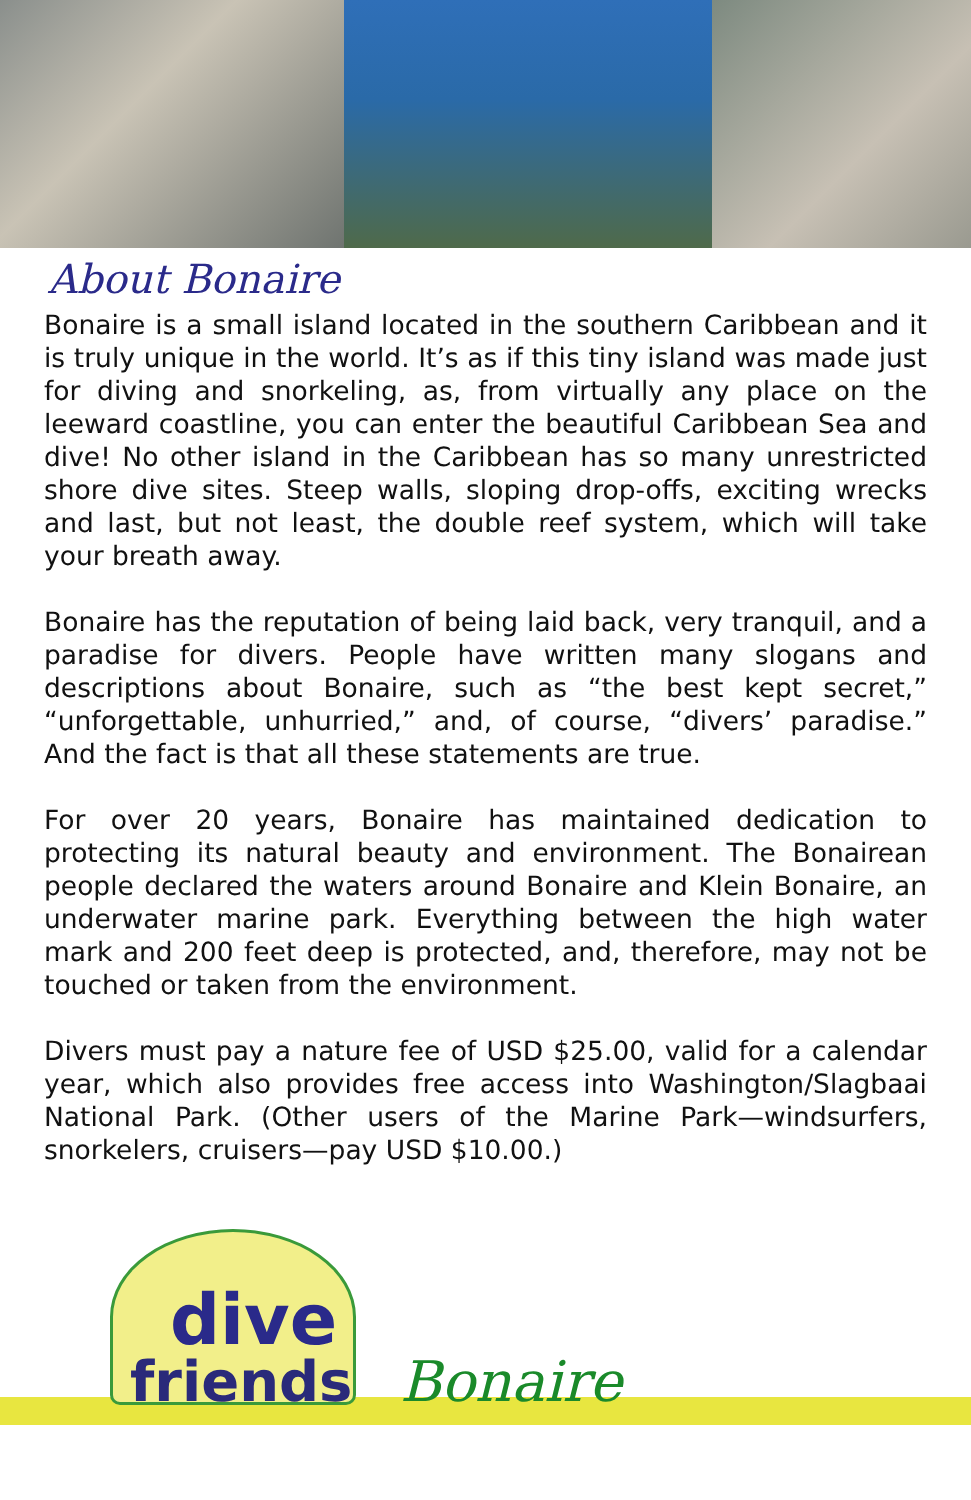About Bonaire
Bonaire is a small island located in the southern Caribbean and it is truly unique in the world. It’s as if this tiny island was made just for diving and snorkeling, as, from virtually any place on the leeward coastline, you can enter the beautiful Caribbean Sea and dive! No other island in the Caribbean has so many unrestricted shore dive sites. Steep walls, sloping drop-offs, exciting wrecks and last, but not least, the double reef system, which will take your breath away.
Bonaire has the reputation of being laid back, very tranquil, and a paradise for divers. People have written many slogans and descriptions about Bonaire, such as “the best kept secret,” “unforgettable, unhurried,” and, of course, “divers’ paradise.” And the fact is that all these statements are true.
For over 20 years, Bonaire has maintained dedication to protecting its natural beauty and environment. The Bonairean people declared the waters around Bonaire and Klein Bonaire, an underwater marine park. Everything between the high water mark and 200 feet deep is protected, and, therefore, may not be touched or taken from the environment.
Divers must pay a nature fee of USD $25.00, valid for a calendar year, which also provides free access into Washington/Slagbaai National Park. (Other users of the Marine Park—windsurfers, snorkelers, cruisers—pay USD $10.00.)
dive
friends Bonaire